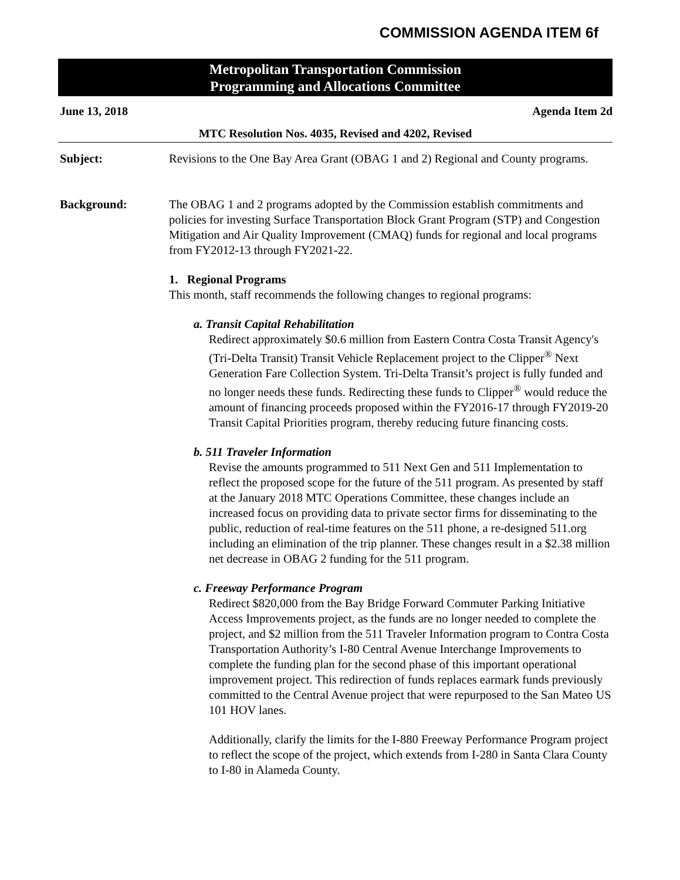COMMISSION AGENDA ITEM 6f
Metropolitan Transportation Commission
Programming and Allocations Committee
June 13, 2018 Agenda Item 2d
MTC Resolution Nos. 4035, Revised and 4202, Revised
Subject: Revisions to the One Bay Area Grant (OBAG 1 and 2) Regional and County programs.
Background: The OBAG 1 and 2 programs adopted by the Commission establish commitments and policies for investing Surface Transportation Block Grant Program (STP) and Congestion Mitigation and Air Quality Improvement (CMAQ) funds for regional and local programs from FY2012-13 through FY2021-22.
1. Regional Programs
This month, staff recommends the following changes to regional programs:
a. Transit Capital Rehabilitation
Redirect approximately $0.6 million from Eastern Contra Costa Transit Agency's (Tri-Delta Transit) Transit Vehicle Replacement project to the Clipper<sup>®</sup> Next Generation Fare Collection System. Tri-Delta Transit’s project is fully funded and no longer needs these funds. Redirecting these funds to Clipper<sup>®</sup> would reduce the amount of financing proceeds proposed within the FY2016-17 through FY2019-20 Transit Capital Priorities program, thereby reducing future financing costs.
b. 511 Traveler Information
Revise the amounts programmed to 511 Next Gen and 511 Implementation to reflect the proposed scope for the future of the 511 program. As presented by staff at the January 2018 MTC Operations Committee, these changes include an increased focus on providing data to private sector firms for disseminating to the public, reduction of real-time features on the 511 phone, a re-designed 511.org including an elimination of the trip planner. These changes result in a $2.38 million net decrease in OBAG 2 funding for the 511 program.
c. Freeway Performance Program
Redirect $820,000 from the Bay Bridge Forward Commuter Parking Initiative Access Improvements project, as the funds are no longer needed to complete the project, and $2 million from the 511 Traveler Information program to Contra Costa Transportation Authority’s I-80 Central Avenue Interchange Improvements to complete the funding plan for the second phase of this important operational improvement project. This redirection of funds replaces earmark funds previously committed to the Central Avenue project that were repurposed to the San Mateo US 101 HOV lanes.
Additionally, clarify the limits for the I-880 Freeway Performance Program project to reflect the scope of the project, which extends from I-280 in Santa Clara County to I-80 in Alameda County.